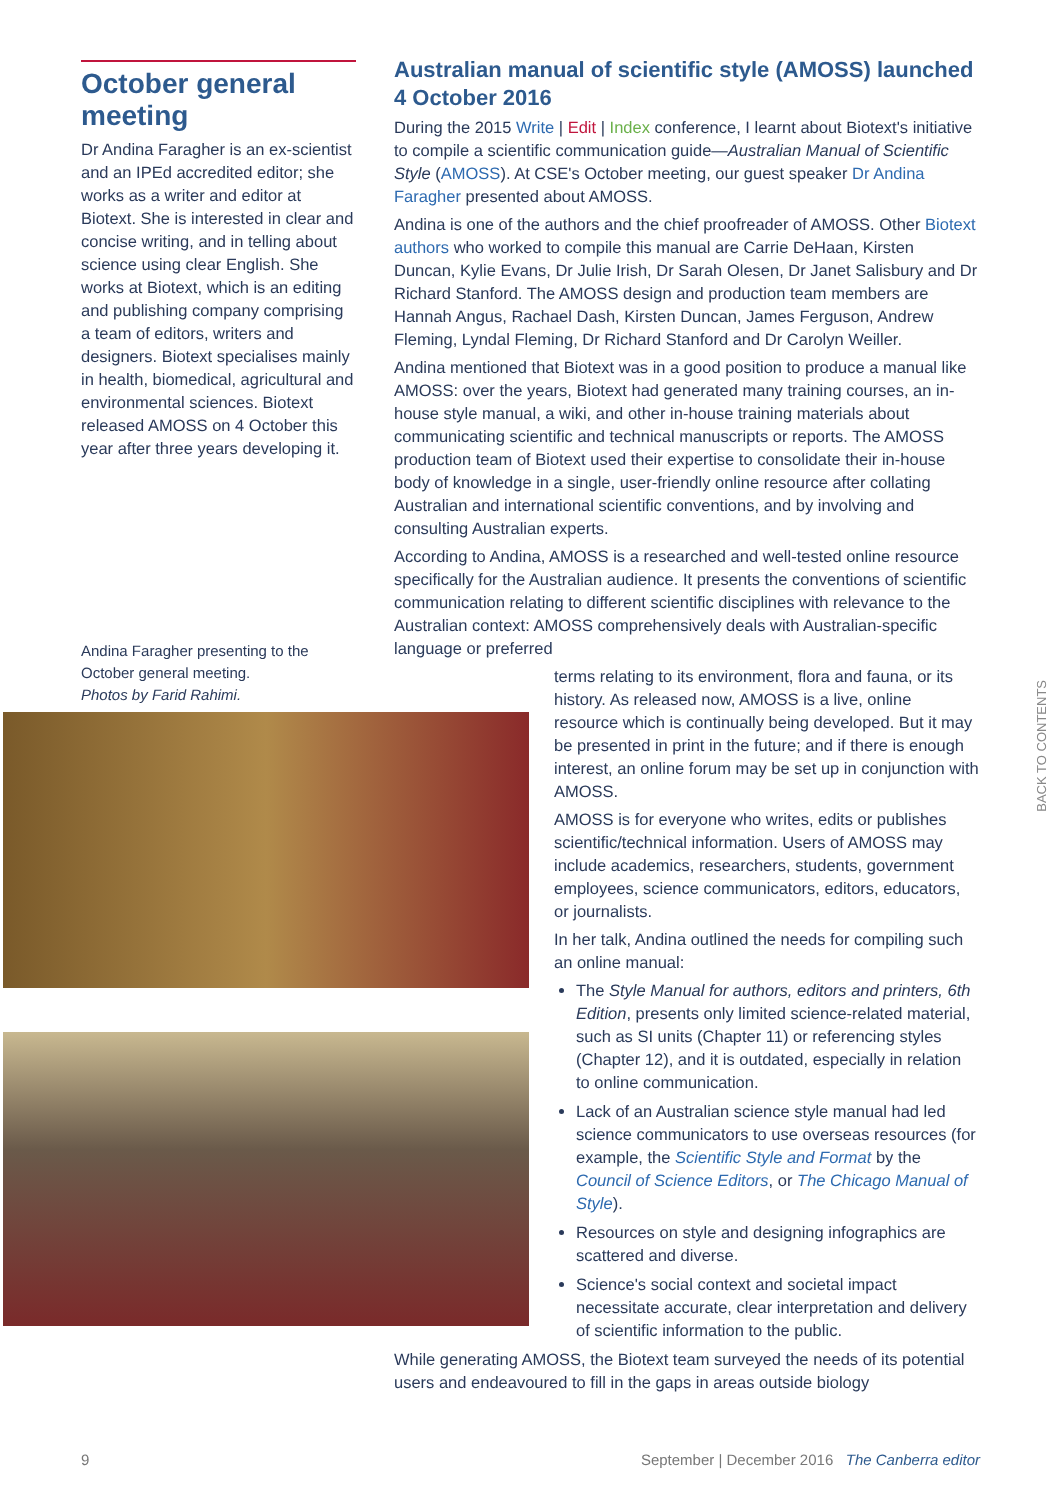October general meeting
Dr Andina Faragher is an ex-scientist and an IPEd accredited editor; she works as a writer and editor at Biotext. She is interested in clear and concise writing, and in telling about science using clear English. She works at Biotext, which is an editing and publishing company comprising a team of editors, writers and designers. Biotext specialises mainly in health, biomedical, agricultural and environmental sciences. Biotext released AMOSS on 4 October this year after three years developing it.
Andina Faragher presenting to the October general meeting.
Photos by Farid Rahimi.
Australian manual of scientific style (AMOSS) launched 4 October 2016
During the 2015 Write | Edit | Index conference, I learnt about Biotext's initiative to compile a scientific communication guide—Australian Manual of Scientific Style (AMOSS). At CSE's October meeting, our guest speaker Dr Andina Faragher presented about AMOSS.
Andina is one of the authors and the chief proofreader of AMOSS. Other Biotext authors who worked to compile this manual are Carrie DeHaan, Kirsten Duncan, Kylie Evans, Dr Julie Irish, Dr Sarah Olesen, Dr Janet Salisbury and Dr Richard Stanford. The AMOSS design and production team members are Hannah Angus, Rachael Dash, Kirsten Duncan, James Ferguson, Andrew Fleming, Lyndal Fleming, Dr Richard Stanford and Dr Carolyn Weiller.
Andina mentioned that Biotext was in a good position to produce a manual like AMOSS: over the years, Biotext had generated many training courses, an in-house style manual, a wiki, and other in-house training materials about communicating scientific and technical manuscripts or reports. The AMOSS production team of Biotext used their expertise to consolidate their in-house body of knowledge in a single, user-friendly online resource after collating Australian and international scientific conventions, and by involving and consulting Australian experts.
According to Andina, AMOSS is a researched and well-tested online resource specifically for the Australian audience. It presents the conventions of scientific communication relating to different scientific disciplines with relevance to the Australian context: AMOSS comprehensively deals with Australian-specific language or preferred
terms relating to its environment, flora and fauna, or its history. As released now, AMOSS is a live, online resource which is continually being developed. But it may be presented in print in the future; and if there is enough interest, an online forum may be set up in conjunction with AMOSS.
AMOSS is for everyone who writes, edits or publishes scientific/technical information. Users of AMOSS may include academics, researchers, students, government employees, science communicators, editors, educators, or journalists.
In her talk, Andina outlined the needs for compiling such an online manual:
The Style Manual for authors, editors and printers, 6th Edition, presents only limited science-related material, such as SI units (Chapter 11) or referencing styles (Chapter 12), and it is outdated, especially in relation to online communication.
Lack of an Australian science style manual had led science communicators to use overseas resources (for example, the Scientific Style and Format by the Council of Science Editors, or The Chicago Manual of Style).
Resources on style and designing infographics are scattered and diverse.
Science's social context and societal impact necessitate accurate, clear interpretation and delivery of scientific information to the public.
While generating AMOSS, the Biotext team surveyed the needs of its potential users and endeavoured to fill in the gaps in areas outside biology
BACK TO CONTENTS
9 September | December 2016 The Canberra editor